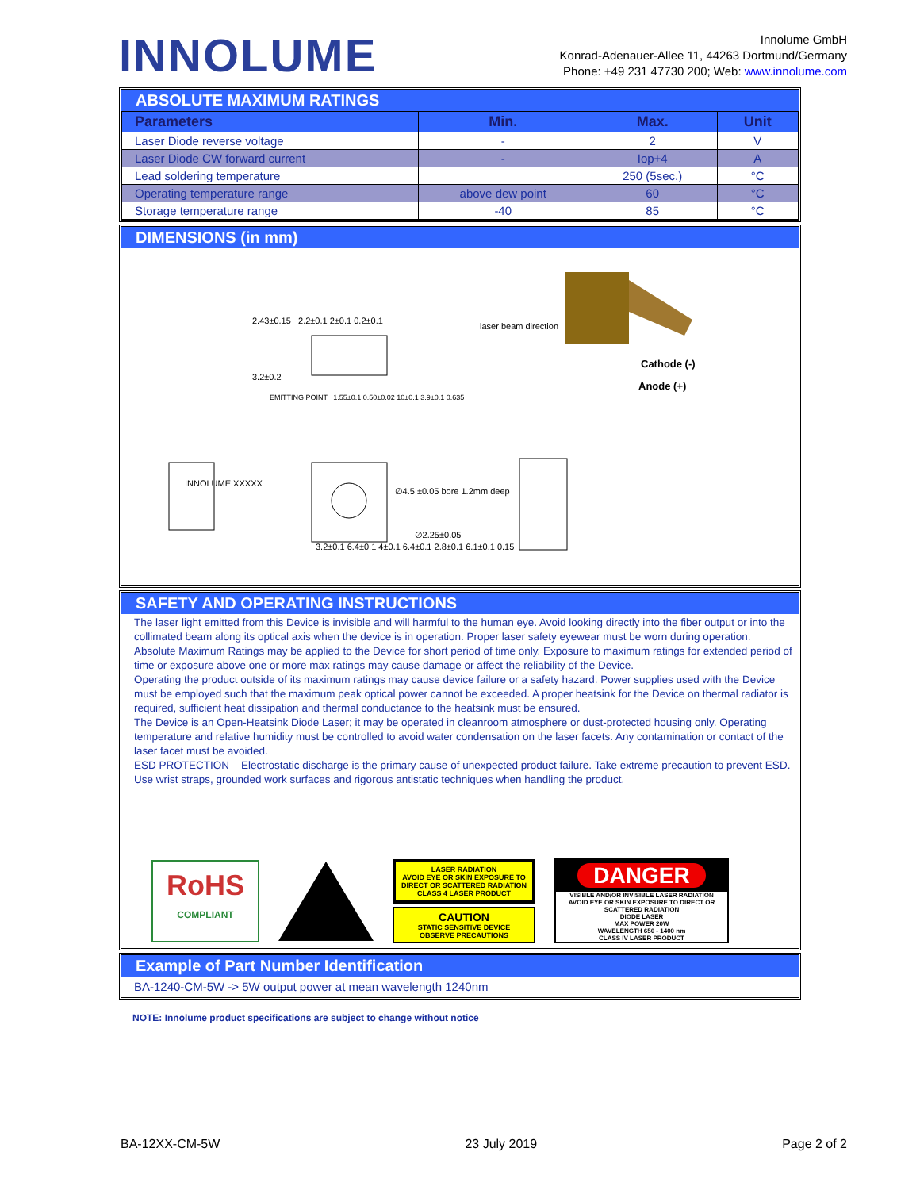INNOLUME
Innolume GmbH
Konrad-Adenauer-Allee 11, 44263 Dortmund/Germany
Phone: +49 231 47730 200; Web: www.innolume.com
ABSOLUTE MAXIMUM RATINGS
| Parameters | Min. | Max. | Unit |
| --- | --- | --- | --- |
| Laser Diode reverse voltage | - | 2 | V |
| Laser Diode CW forward current | - | Iop+4 | A |
| Lead soldering temperature | | 250 (5sec.) | °C |
| Operating temperature range | above dew point | 60 | °C |
| Storage temperature range | -40 | 85 | °C |
DIMENSIONS (in mm)
2.43±0.15 2.2±0.1 2±0.1 0.2±0.1
laser beam direction
Cathode (-)
Anode (+)
3.2±0.2
EMITTING POINT 1.55±0.1 0.50±0.02 10±0.1 3.9±0.1 0.635
∅4.5 ±0.05 bore 1.2mm deep
∅2.25±0.05
INNOLUME XXXXX
3.2±0.1 6.4±0.1 4±0.1 6.4±0.1 2.8±0.1 6.1±0.1 0.15
SAFETY AND OPERATING INSTRUCTIONS
The laser light emitted from this Device is invisible and will harmful to the human eye. Avoid looking directly into the fiber output or into the collimated beam along its optical axis when the device is in operation. Proper laser safety eyewear must be worn during operation.
Absolute Maximum Ratings may be applied to the Device for short period of time only. Exposure to maximum ratings for extended period of time or exposure above one or more max ratings may cause damage or affect the reliability of the Device.
Operating the product outside of its maximum ratings may cause device failure or a safety hazard. Power supplies used with the Device must be employed such that the maximum peak optical power cannot be exceeded. A proper heatsink for the Device on thermal radiator is required, sufficient heat dissipation and thermal conductance to the heatsink must be ensured.
The Device is an Open-Heatsink Diode Laser; it may be operated in cleanroom atmosphere or dust-protected housing only. Operating temperature and relative humidity must be controlled to avoid water condensation on the laser facets. Any contamination or contact of the laser facet must be avoided.
ESD PROTECTION – Electrostatic discharge is the primary cause of unexpected product failure. Take extreme precaution to prevent ESD. Use wrist straps, grounded work surfaces and rigorous antistatic techniques when handling the product.
RoHS
COMPLIANT
LASER RADIATION
AVOID EYE OR SKIN EXPOSURE TO DIRECT OR SCATTERED RADIATION
CLASS 4 LASER PRODUCT
CAUTION
STATIC SENSITIVE DEVICE
OBSERVE PRECAUTIONS
DANGER
VISIBLE AND/OR INVISIBLE LASER RADIATION
AVOID EYE OR SKIN EXPOSURE TO DIRECT OR SCATTERED RADIATION
DIODE LASER
MAX POWER 20W
WAVELENGTH 650 - 1400 nm
CLASS IV LASER PRODUCT
Example of Part Number Identification
BA-1240-CM-5W -> 5W output power at mean wavelength 1240nm
NOTE: Innolume product specifications are subject to change without notice
BA-12XX-CM-5W 23 July 2019 Page 2 of 2